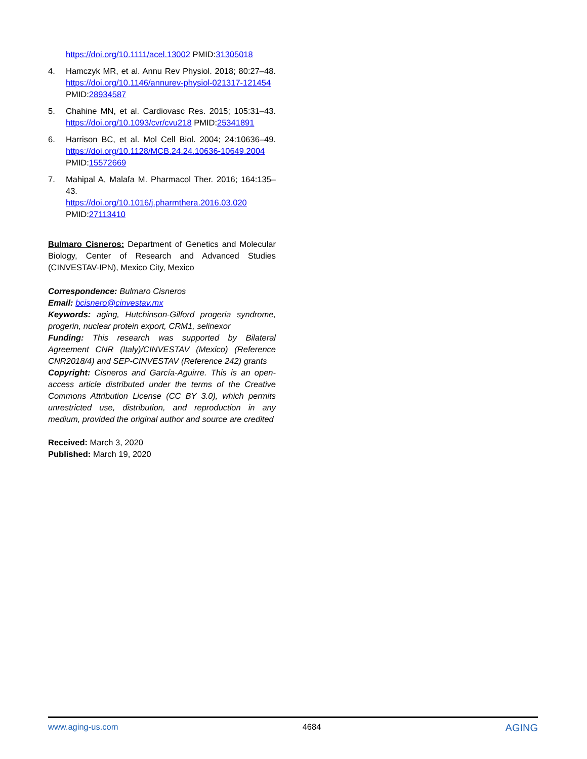https://doi.org/10.1111/acel.13002 PMID:31305018
4. Hamczyk MR, et al. Annu Rev Physiol. 2018; 80:27–48. https://doi.org/10.1146/annurev-physiol-021317-121454 PMID:28934587
5. Chahine MN, et al. Cardiovasc Res. 2015; 105:31–43. https://doi.org/10.1093/cvr/cvu218 PMID:25341891
6. Harrison BC, et al. Mol Cell Biol. 2004; 24:10636–49. https://doi.org/10.1128/MCB.24.24.10636-10649.2004 PMID:15572669
7. Mahipal A, Malafa M. Pharmacol Ther. 2016; 164:135–43.
https://doi.org/10.1016/j.pharmthera.2016.03.020
PMID:27113410
Bulmaro Cisneros: Department of Genetics and Molecular Biology, Center of Research and Advanced Studies (CINVESTAV-IPN), Mexico City, Mexico
Correspondence: Bulmaro Cisneros
Email: bcisnero@cinvestav.mx
Keywords: aging, Hutchinson-Gilford progeria syndrome, progerin, nuclear protein export, CRM1, selinexor
Funding: This research was supported by Bilateral Agreement CNR (Italy)/CINVESTAV (Mexico) (Reference CNR2018/4) and SEP-CINVESTAV (Reference 242) grants
Copyright: Cisneros and García-Aguirre. This is an open-access article distributed under the terms of the Creative Commons Attribution License (CC BY 3.0), which permits unrestricted use, distribution, and reproduction in any medium, provided the original author and source are credited
Received: March 3, 2020
Published: March 19, 2020
www.aging-us.com 4684 AGING